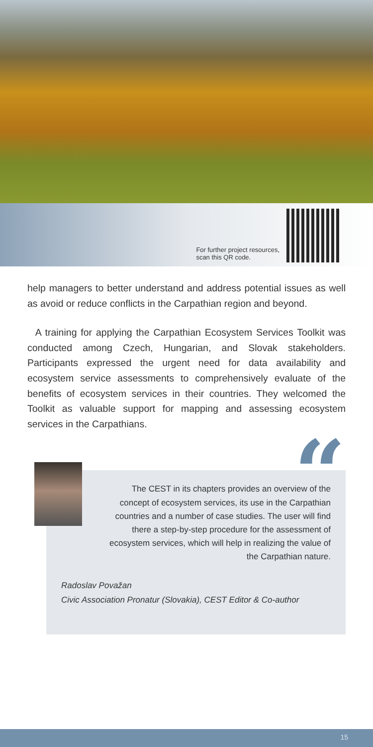For further project resources,
scan this QR code.
help managers to better understand and address potential issues as well as avoid or reduce conflicts in the Carpathian region and beyond.
A training for applying the Carpathian Ecosystem Services Toolkit was conducted among Czech, Hungarian, and Slovak stakeholders. Participants expressed the urgent need for data availability and ecosystem service assessments to comprehensively evaluate of the benefits of ecosystem services in their countries. They welcomed the Toolkit as valuable support for mapping and assessing ecosystem services in the Carpathians.
“
The CEST in its chapters provides an overview of the concept of ecosystem services, its use in the Carpathian countries and a number of case studies. The user will find there a step-by-step procedure for the assessment of ecosystem services, which will help in realizing the value of the Carpathian nature.
Radoslav Považan
Civic Association Pronatur (Slovakia), CEST Editor & Co-author
15